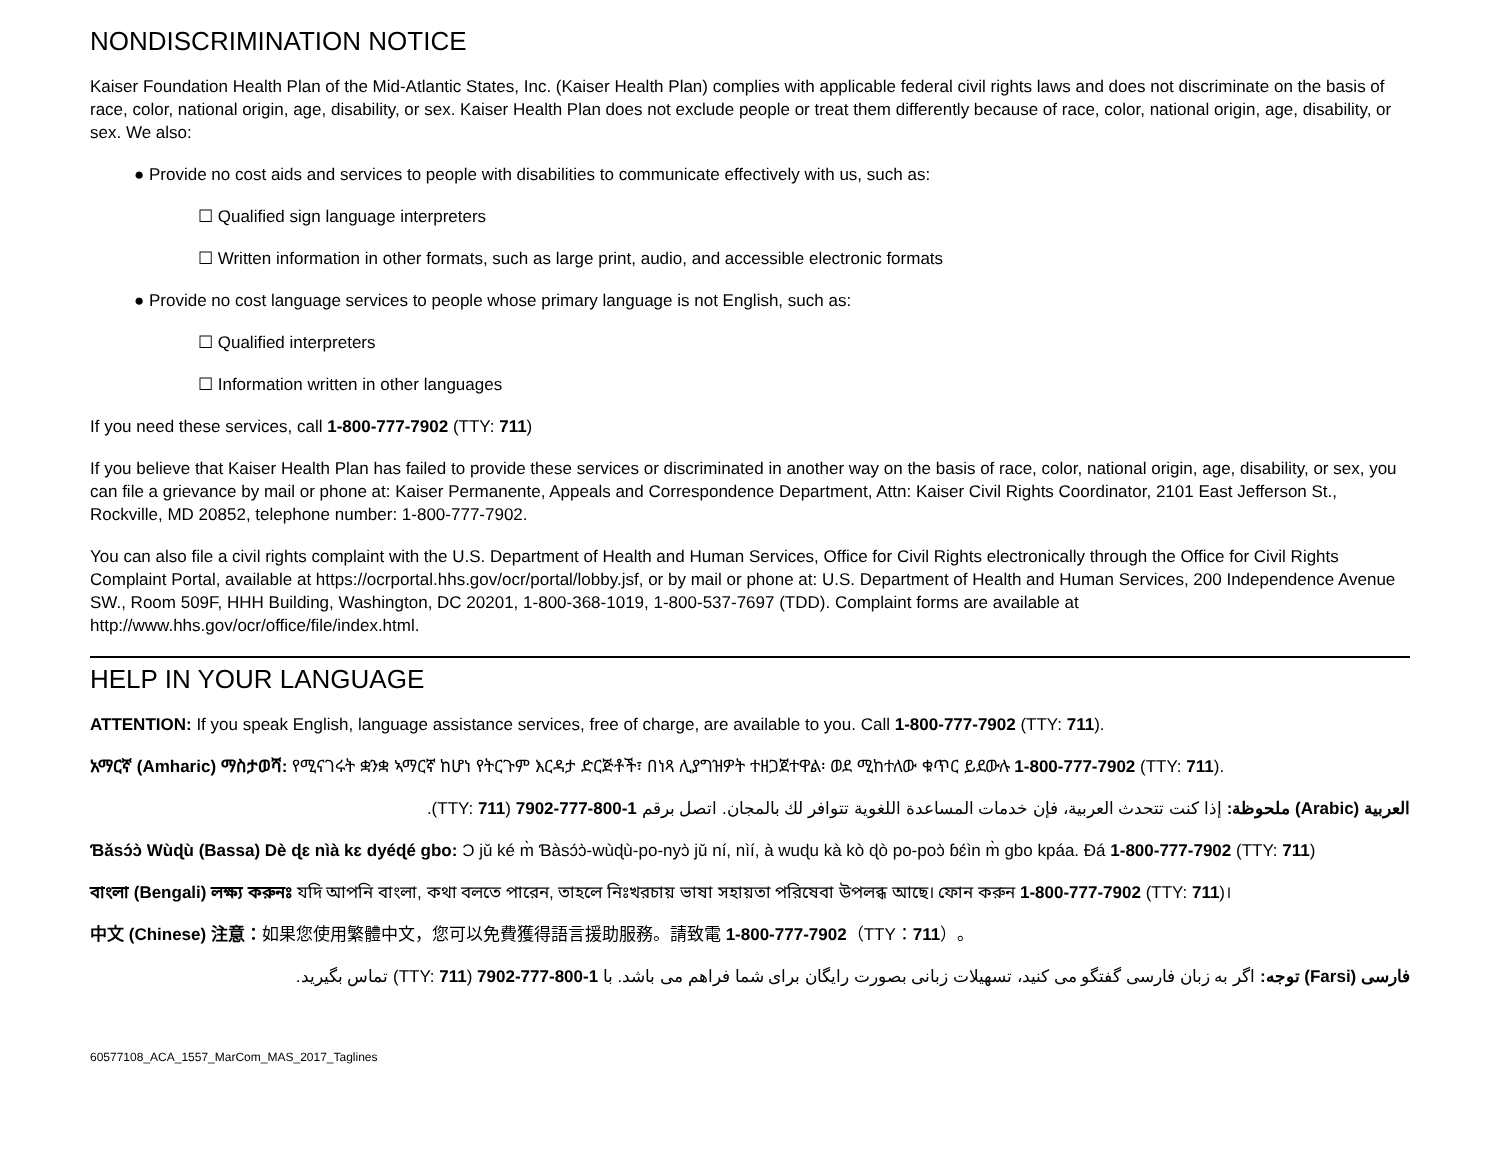NONDISCRIMINATION NOTICE
Kaiser Foundation Health Plan of the Mid-Atlantic States, Inc. (Kaiser Health Plan) complies with applicable federal civil rights laws and does not discriminate on the basis of race, color, national origin, age, disability, or sex. Kaiser Health Plan does not exclude people or treat them differently because of race, color, national origin, age, disability, or sex. We also:
● Provide no cost aids and services to people with disabilities to communicate effectively with us, such as:
☐ Qualified sign language interpreters
☐ Written information in other formats, such as large print, audio, and accessible electronic formats
● Provide no cost language services to people whose primary language is not English, such as:
☐ Qualified interpreters
☐ Information written in other languages
If you need these services, call 1-800-777-7902 (TTY: 711)
If you believe that Kaiser Health Plan has failed to provide these services or discriminated in another way on the basis of race, color, national origin, age, disability, or sex, you can file a grievance by mail or phone at: Kaiser Permanente, Appeals and Correspondence Department, Attn: Kaiser Civil Rights Coordinator, 2101 East Jefferson St., Rockville, MD 20852, telephone number: 1-800-777-7902.
You can also file a civil rights complaint with the U.S. Department of Health and Human Services, Office for Civil Rights electronically through the Office for Civil Rights Complaint Portal, available at https://ocrportal.hhs.gov/ocr/portal/lobby.jsf, or by mail or phone at: U.S. Department of Health and Human Services, 200 Independence Avenue SW., Room 509F, HHH Building, Washington, DC 20201, 1-800-368-1019, 1-800-537-7697 (TDD). Complaint forms are available at http://www.hhs.gov/ocr/office/file/index.html.
HELP IN YOUR LANGUAGE
ATTENTION: If you speak English, language assistance services, free of charge, are available to you. Call 1-800-777-7902 (TTY: 711).
አማርኛ (Amharic) ማስታወሻ: የሚናገሩት ቋንቋ ኣማርኛ ከሆነ የትርጉም እርዳታ ድርጅቶች፣ በነጻ ሊያግዝዎት ተዘጋጀተዋል፡ ወደ ሚከተለው ቁጥር ይደውሉ 1-800-777-7902 (TTY: 711).
العربية (Arabic) ملحوظة: إذا كنت تتحدث العربية، فإن خدمات المساعدة اللغوية تتوافر لك بالمجان. اتصل برقم 1-800-777-7902 (TTY: 711).
Ɓǎsɔ́ɔ̀ Wùɖù (Bassa) Dè ɖɛ nìà kɛ dyéɖé gbo: Ɔ jǔ ké m̀ Ɓàsɔ́ɔ̀-wùɖù-po-nyɔ̀ jǔ ní, nìí, à wuɖu kà kò ɖò po-poɔ̀ ɓɛ́ìn m̀ gbo kpáa. Đá 1-800-777-7902 (TTY: 711)
বাংলা (Bengali) লক্ষ্য করুনঃ যদি আপনি বাংলা, কথা বলতে পারেন, তাহলে নিঃখরচায় ভাষা সহায়তা পরিষেবা উপলব্ধ আছে। ফোন করুন 1-800-777-7902 (TTY: 711)।
中文 (Chinese) 注意：如果您使用繁體中文，您可以免費獲得語言援助服務。請致電 1-800-777-7902（TTY：711）。
فارسی (Farsi) توجه: اگر به زبان فارسی گفتگو می کنید، تسهیلات زبانی بصورت رایگان برای شما فراهم می باشد. با 1-800-777-7902 (TTY: 711) تماس بگیرید.
60577108_ACA_1557_MarCom_MAS_2017_Taglines